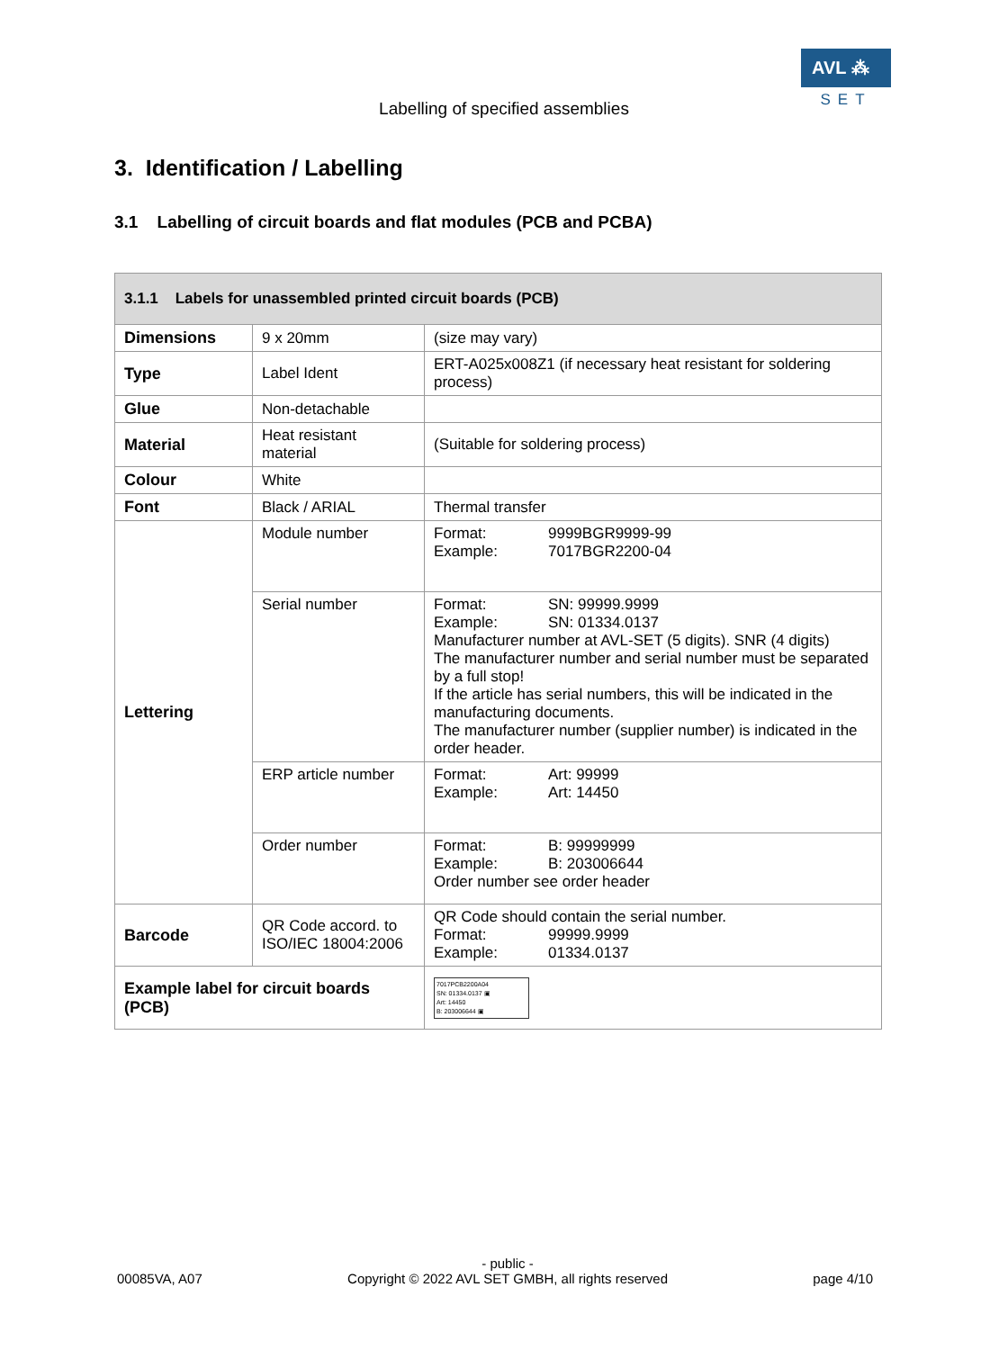Labelling of specified assemblies
AVL ⁂
SET
3. Identification / Labelling
3.1 Labelling of circuit boards and flat modules (PCB and PCBA)
| 3.1.1 Labels for unassembled printed circuit boards (PCB) | | |
| --- | --- | --- |
| Dimensions | 9 x 20mm | (size may vary) |
| Type | Label Ident | ERT-A025x008Z1 (if necessary heat resistant for soldering process) |
| Glue | Non-detachable | |
| Material | Heat resistant material | (Suitable for soldering process) |
| Colour | White | |
| Font | Black / ARIAL | Thermal transfer |
| Lettering | Module number | Format: 9999BGR9999-99 Example: 7017BGR2200-04 |
| | Serial number | Format: SN: 99999.9999 Example: SN: 01334.0137 Manufacturer number at AVL-SET (5 digits). SNR (4 digits) The manufacturer number and serial number must be separated by a full stop! If the article has serial numbers, this will be indicated in the manufacturing documents. The manufacturer number (supplier number) is indicated in the order header. |
| | ERP article number | Format: Art: 99999 Example: Art: 14450 |
| | Order number | Format: B: 99999999 Example: B: 203006644 Order number see order header |
| Barcode | QR Code accord. to ISO/IEC 18004:2006 | QR Code should contain the serial number. Format: 99999.9999 Example: 01334.0137 |
| Example label for circuit boards (PCB) | | 7017PCB2200A04 SN: 01334.0137 ▣ Art: 14450 B: 203006644 ▣ |
00085VA, A07 - public -
Copyright © 2022 AVL SET GMBH, all rights reserved
page 4/10